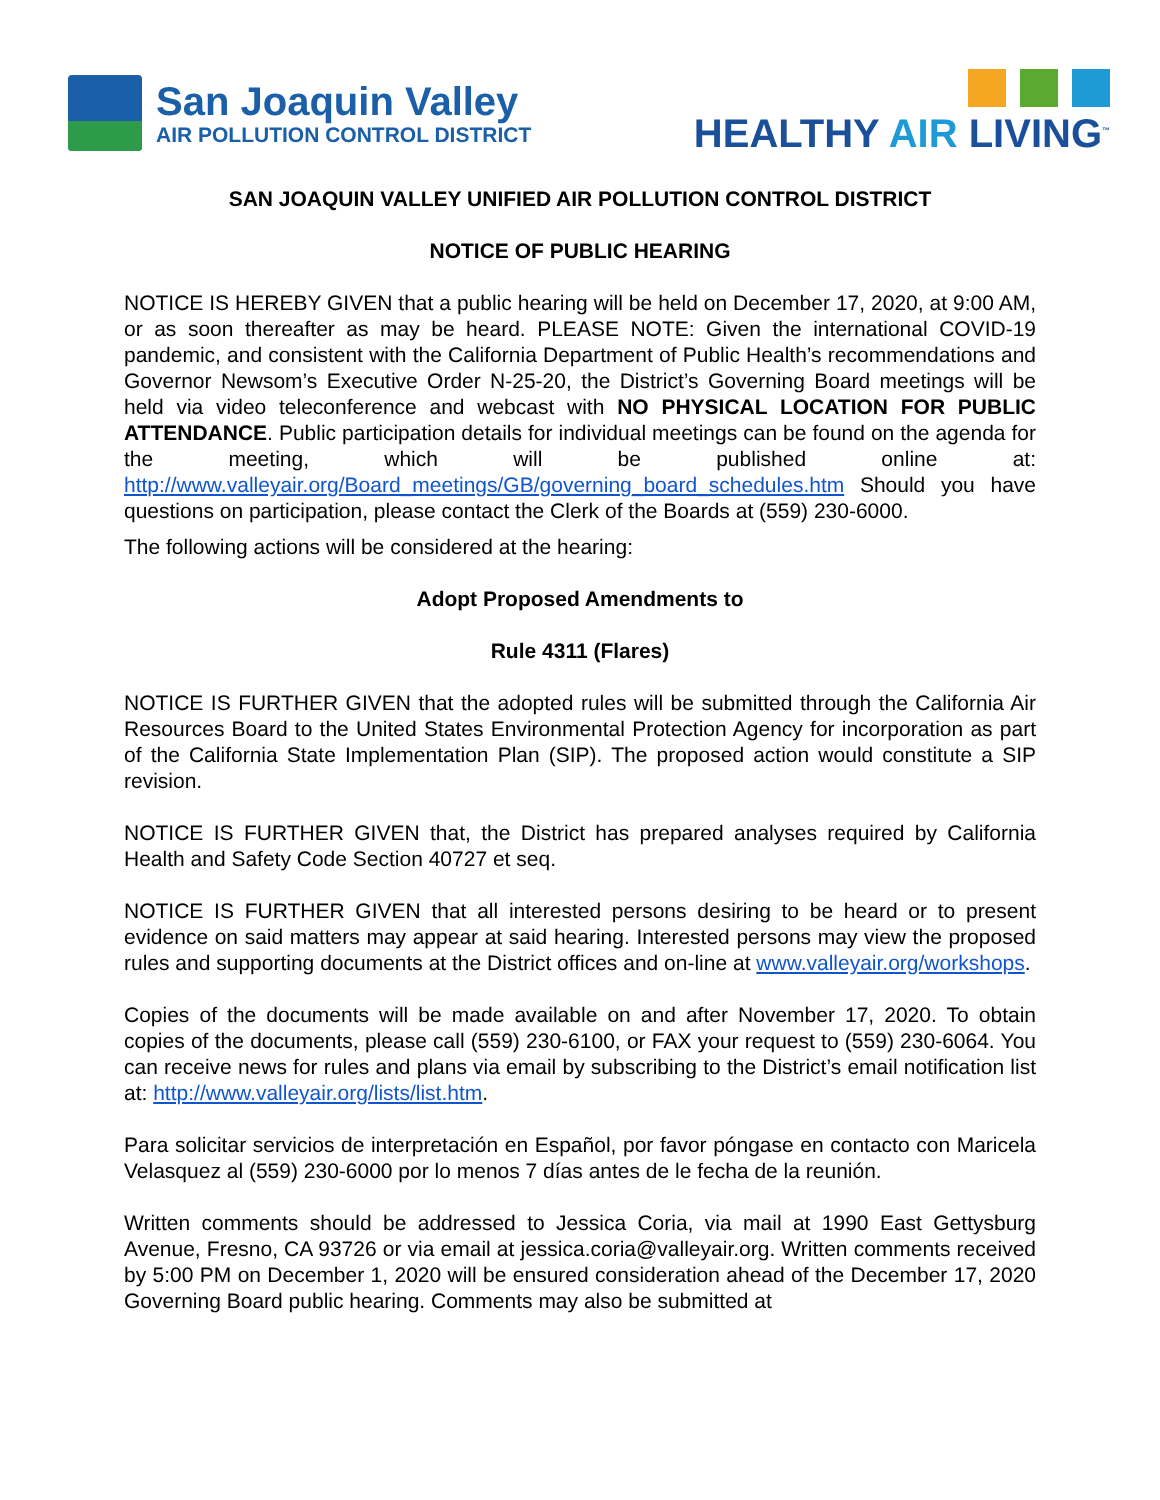San Joaquin Valley
AIR POLLUTION CONTROL DISTRICT
HEALTHY AIR LIVING<sup>™</sup>
SAN JOAQUIN VALLEY UNIFIED AIR POLLUTION CONTROL DISTRICT
NOTICE OF PUBLIC HEARING
NOTICE IS HEREBY GIVEN that a public hearing will be held on December 17, 2020, at 9:00 AM, or as soon thereafter as may be heard. PLEASE NOTE: Given the international COVID-19 pandemic, and consistent with the California Department of Public Health’s recommendations and Governor Newsom’s Executive Order N-25-20, the District’s Governing Board meetings will be held via video teleconference and webcast with NO PHYSICAL LOCATION FOR PUBLIC ATTENDANCE. Public participation details for individual meetings can be found on the agenda for the meeting, which will be published online at: http://www.valleyair.org/Board_meetings/GB/governing_board_schedules.htm Should you have questions on participation, please contact the Clerk of the Boards at (559) 230-6000.
The following actions will be considered at the hearing:
Adopt Proposed Amendments to
Rule 4311 (Flares)
NOTICE IS FURTHER GIVEN that the adopted rules will be submitted through the California Air Resources Board to the United States Environmental Protection Agency for incorporation as part of the California State Implementation Plan (SIP). The proposed action would constitute a SIP revision.
NOTICE IS FURTHER GIVEN that, the District has prepared analyses required by California Health and Safety Code Section 40727 et seq.
NOTICE IS FURTHER GIVEN that all interested persons desiring to be heard or to present evidence on said matters may appear at said hearing. Interested persons may view the proposed rules and supporting documents at the District offices and on-line at www.valleyair.org/workshops.
Copies of the documents will be made available on and after November 17, 2020. To obtain copies of the documents, please call (559) 230-6100, or FAX your request to (559) 230-6064. You can receive news for rules and plans via email by subscribing to the District’s email notification list at: http://www.valleyair.org/lists/list.htm.
Para solicitar servicios de interpretación en Español, por favor póngase en contacto con Maricela Velasquez al (559) 230-6000 por lo menos 7 días antes de le fecha de la reunión.
Written comments should be addressed to Jessica Coria, via mail at 1990 East Gettysburg Avenue, Fresno, CA 93726 or via email at jessica.coria@valleyair.org. Written comments received by 5:00 PM on December 1, 2020 will be ensured consideration ahead of the December 17, 2020 Governing Board public hearing. Comments may also be submitted at